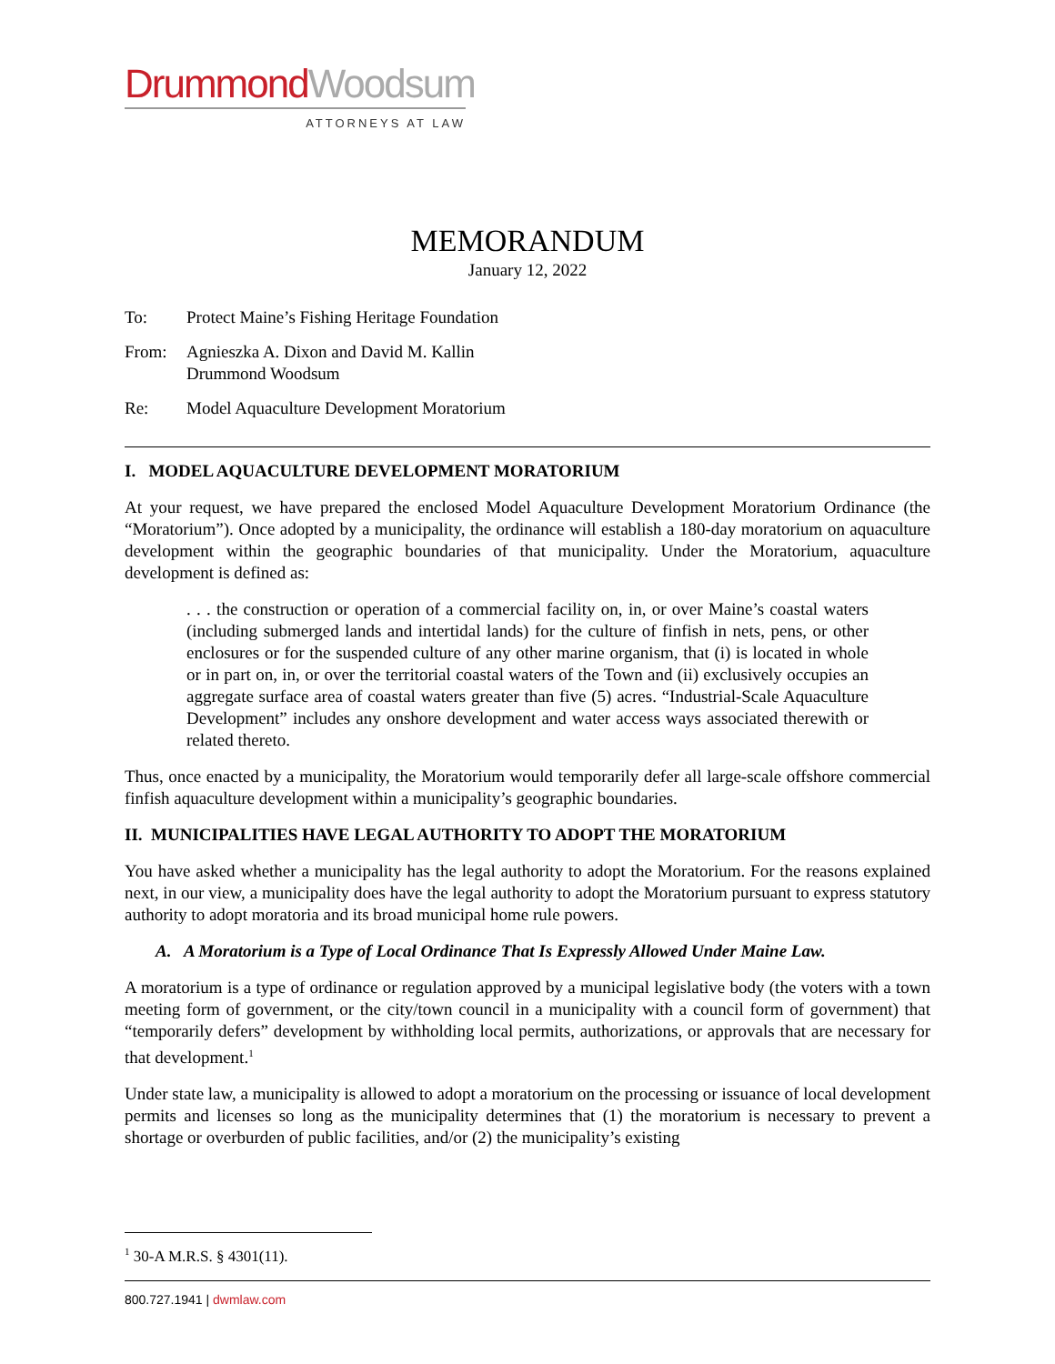Drummond Woodsum
ATTORNEYS AT LAW
MEMORANDUM
January 12, 2022
| To: | Protect Maine’s Fishing Heritage Foundation |
| From: | Agnieszka A. Dixon and David M. Kallin Drummond Woodsum |
| Re: | Model Aquaculture Development Moratorium |
I. MODEL AQUACULTURE DEVELOPMENT MORATORIUM
At your request, we have prepared the enclosed Model Aquaculture Development Moratorium Ordinance (the “Moratorium”). Once adopted by a municipality, the ordinance will establish a 180-day moratorium on aquaculture development within the geographic boundaries of that municipality. Under the Moratorium, aquaculture development is defined as:
. . . the construction or operation of a commercial facility on, in, or over Maine’s coastal waters (including submerged lands and intertidal lands) for the culture of finfish in nets, pens, or other enclosures or for the suspended culture of any other marine organism, that (i) is located in whole or in part on, in, or over the territorial coastal waters of the Town and (ii) exclusively occupies an aggregate surface area of coastal waters greater than five (5) acres. “Industrial-Scale Aquaculture Development” includes any onshore development and water access ways associated therewith or related thereto.
Thus, once enacted by a municipality, the Moratorium would temporarily defer all large-scale offshore commercial finfish aquaculture development within a municipality’s geographic boundaries.
II. MUNICIPALITIES HAVE LEGAL AUTHORITY TO ADOPT THE MORATORIUM
You have asked whether a municipality has the legal authority to adopt the Moratorium. For the reasons explained next, in our view, a municipality does have the legal authority to adopt the Moratorium pursuant to express statutory authority to adopt moratoria and its broad municipal home rule powers.
A. A Moratorium is a Type of Local Ordinance That Is Expressly Allowed Under Maine Law.
A moratorium is a type of ordinance or regulation approved by a municipal legislative body (the voters with a town meeting form of government, or the city/town council in a municipality with a council form of government) that “temporarily defers” development by withholding local permits, authorizations, or approvals that are necessary for that development.<sup>1</sup>
Under state law, a municipality is allowed to adopt a moratorium on the processing or issuance of local development permits and licenses so long as the municipality determines that (1) the moratorium is necessary to prevent a shortage or overburden of public facilities, and/or (2) the municipality’s existing
<sup>1</sup> 30-A M.R.S. § 4301(11).
800.727.1941 | dwmlaw.com